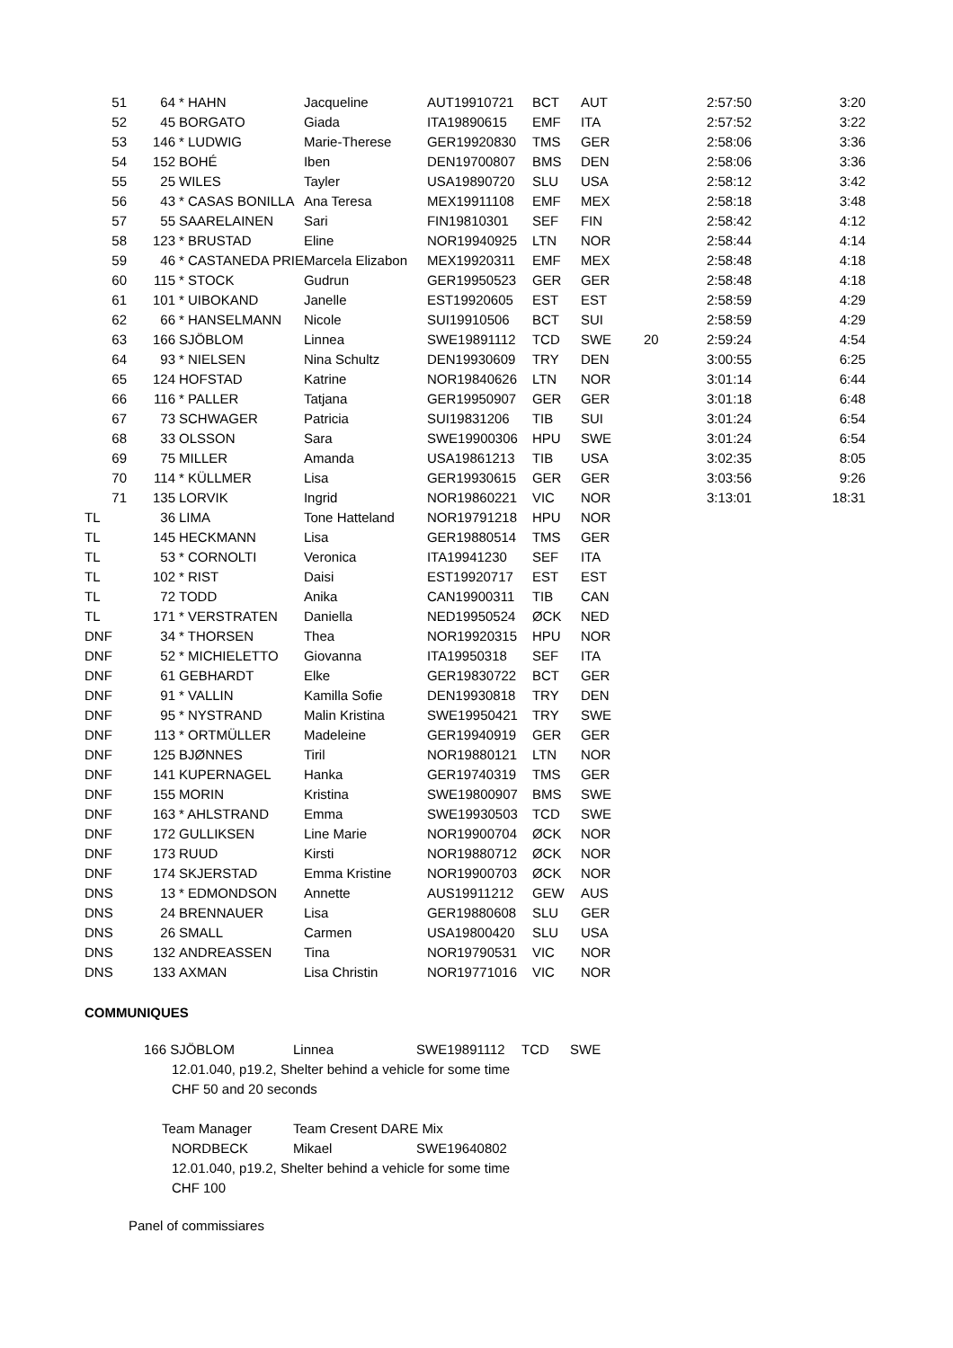| 51 | 64 * HAHN | Jacqueline | AUT19910721 | BCT | AUT | | 2:57:50 | 3:20 |
| 52 | 45 BORGATO | Giada | ITA19890615 | EMF | ITA | | 2:57:52 | 3:22 |
| 53 | 146 * LUDWIG | Marie-Therese | GER19920830 | TMS | GER | | 2:58:06 | 3:36 |
| 54 | 152 BOHÉ | Iben | DEN19700807 | BMS | DEN | | 2:58:06 | 3:36 |
| 55 | 25 WILES | Tayler | USA19890720 | SLU | USA | | 2:58:12 | 3:42 |
| 56 | 43 * CASAS BONILLA | Ana Teresa | MEX19911108 | EMF | MEX | | 2:58:18 | 3:48 |
| 57 | 55 SAARELAINEN | Sari | FIN19810301 | SEF | FIN | | 2:58:42 | 4:12 |
| 58 | 123 * BRUSTAD | Eline | NOR19940925 | LTN | NOR | | 2:58:44 | 4:14 |
| 59 | 46 * CASTANEDA PRIE | Marcela Elizabon | MEX19920311 | EMF | MEX | | 2:58:48 | 4:18 |
| 60 | 115 * STOCK | Gudrun | GER19950523 | GER | GER | | 2:58:48 | 4:18 |
| 61 | 101 * UIBOKAND | Janelle | EST19920605 | EST | EST | | 2:58:59 | 4:29 |
| 62 | 66 * HANSELMANN | Nicole | SUI19910506 | BCT | SUI | | 2:58:59 | 4:29 |
| 63 | 166 SJÖBLOM | Linnea | SWE19891112 | TCD | SWE | 20 | 2:59:24 | 4:54 |
| 64 | 93 * NIELSEN | Nina Schultz | DEN19930609 | TRY | DEN | | 3:00:55 | 6:25 |
| 65 | 124 HOFSTAD | Katrine | NOR19840626 | LTN | NOR | | 3:01:14 | 6:44 |
| 66 | 116 * PALLER | Tatjana | GER19950907 | GER | GER | | 3:01:18 | 6:48 |
| 67 | 73 SCHWAGER | Patricia | SUI19831206 | TIB | SUI | | 3:01:24 | 6:54 |
| 68 | 33 OLSSON | Sara | SWE19900306 | HPU | SWE | | 3:01:24 | 6:54 |
| 69 | 75 MILLER | Amanda | USA19861213 | TIB | USA | | 3:02:35 | 8:05 |
| 70 | 114 * KÜLLMER | Lisa | GER19930615 | GER | GER | | 3:03:56 | 9:26 |
| 71 | 135 LORVIK | Ingrid | NOR19860221 | VIC | NOR | | 3:13:01 | 18:31 |
| TL | 36 LIMA | Tone Hatteland | NOR19791218 | HPU | NOR | | | |
| TL | 145 HECKMANN | Lisa | GER19880514 | TMS | GER | | | |
| TL | 53 * CORNOLTI | Veronica | ITA19941230 | SEF | ITA | | | |
| TL | 102 * RIST | Daisi | EST19920717 | EST | EST | | | |
| TL | 72 TODD | Anika | CAN19900311 | TIB | CAN | | | |
| TL | 171 * VERSTRATEN | Daniella | NED19950524 | ØCK | NED | | | |
| DNF | 34 * THORSEN | Thea | NOR19920315 | HPU | NOR | | | |
| DNF | 52 * MICHIELETTO | Giovanna | ITA19950318 | SEF | ITA | | | |
| DNF | 61 GEBHARDT | Elke | GER19830722 | BCT | GER | | | |
| DNF | 91 * VALLIN | Kamilla Sofie | DEN19930818 | TRY | DEN | | | |
| DNF | 95 * NYSTRAND | Malin Kristina | SWE19950421 | TRY | SWE | | | |
| DNF | 113 * ORTMÜLLER | Madeleine | GER19940919 | GER | GER | | | |
| DNF | 125 BJØNNES | Tiril | NOR19880121 | LTN | NOR | | | |
| DNF | 141 KUPERNAGEL | Hanka | GER19740319 | TMS | GER | | | |
| DNF | 155 MORIN | Kristina | SWE19800907 | BMS | SWE | | | |
| DNF | 163 * AHLSTRAND | Emma | SWE19930503 | TCD | SWE | | | |
| DNF | 172 GULLIKSEN | Line Marie | NOR19900704 | ØCK | NOR | | | |
| DNF | 173 RUUD | Kirsti | NOR19880712 | ØCK | NOR | | | |
| DNF | 174 SKJERSTAD | Emma Kristine | NOR19900703 | ØCK | NOR | | | |
| DNS | 13 * EDMONDSON | Annette | AUS19911212 | GEW | AUS | | | |
| DNS | 24 BRENNAUER | Lisa | GER19880608 | SLU | GER | | | |
| DNS | 26 SMALL | Carmen | USA19800420 | SLU | USA | | | |
| DNS | 132 ANDREASSEN | Tina | NOR19790531 | VIC | NOR | | | |
| DNS | 133 AXMAN | Lisa Christin | NOR19771016 | VIC | NOR | | | |
COMMUNIQUES
166 SJÖBLOM Linnea SWE19891112 TCD SWE
12.01.040, p19.2, Shelter behind a vehicle for some time
CHF 50 and 20 seconds
Team Manager Team Cresent DARE Mix
NORDBECK Mikael SWE19640802
12.01.040, p19.2, Shelter behind a vehicle for some time
CHF 100
Panel of commissiares